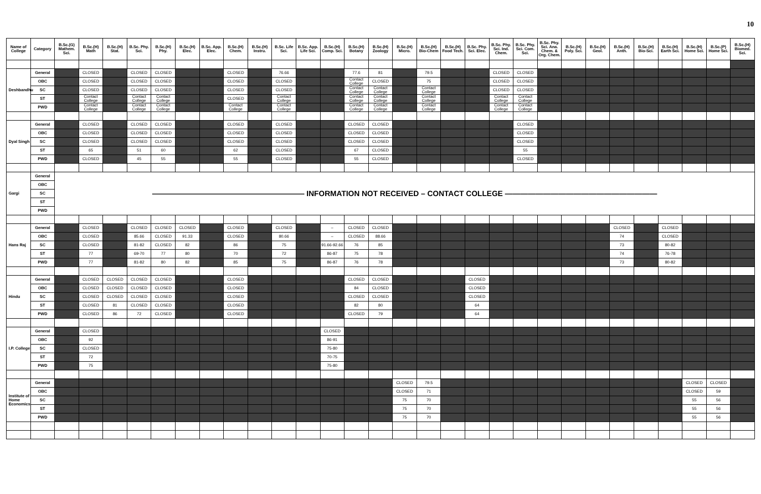10
| Name of College | Category | B.Sc.(G) Mathem. Sci. | B.Sc.(H) Math | B.Sc.(H) Stat. | B.Sc. Phy. Sci. | B.Sc.(H) Phy. | B.Sc.(H) Elec. | B.Sc. App. Elec. | B.Sc.(H) Chem. | B.Sc.(H) Instru. | B.Sc. Life Sci. | B.Sc. App. Life Sci. | B.Sc.(H) Comp. Sci. | B.Sc.(H) Botany | B.Sc.(H) Zoology | B.Sc.(H) Micro. | B.Sc.(H) Bio-Chem | B.Sc.(H) Food Tech. | B.Sc. Phy. Sci. Elec. | B.Sc. Phy. Sci. Ind. Chem. | B.Sc. Phy. Sci. Com. Sci. | B.Sc. Phy. Sci. Ana. Chem. & Org. Chem. | B.Sc.(H) Poly. Sci. | B.Sc.(H) Geol. | B.Sc.(H) Anth. | B.Sc.(H) Bio-Sci. | B.Sc.(H) Earth Sci. | B.Sc.(H) Home Sci. | B.Sc.(P) Home Sci. | B.Sc.(H) Biomed. Sci. |
| --- | --- | --- | --- | --- | --- | --- | --- | --- | --- | --- | --- | --- | --- | --- | --- | --- | --- | --- | --- | --- | --- | --- | --- | --- | --- | --- | --- | --- | --- | --- |
| Deshbandhu | General | | CLOSED | | CLOSED | CLOSED | | | CLOSED | | 76.66 | | | 77.6 | 81 | | 79.5 | | | CLOSED | CLOSED | | | | | | | | | |
| | OBC | | CLOSED | | CLOSED | CLOSED | | | CLOSED | | CLOSED | | | Contact College | CLOSED | | 75 | | | CLOSED | CLOSED | | | | | | | | | |
| | SC | | CLOSED | | CLOSED | CLOSED | | | CLOSED | | CLOSED | | | Contact College | Contact College | | Contact College | | | CLOSED | CLOSED | | | | | | | | | |
| | ST | | Contact College | | Contact College | Contact College | | | CLOSED | | Contact College | | | Contact College | Contact College | | Contact College | | | Contact College | Contact College | | | | | | | | | |
| | PWD | | Contact College | | Contact College | Contact College | | | Contact College | | Contact College | | | Contact College | Contact College | | Contact College | | | Contact College | Contact College | | | | | | | | | |
| Dyal Singh | General | | CLOSED | | CLOSED | CLOSED | | | CLOSED | | CLOSED | | | CLOSED | CLOSED | | | | | | CLOSED | | | | | | | | | |
| | OBC | | CLOSED | | CLOSED | CLOSED | | | CLOSED | | CLOSED | | | CLOSED | CLOSED | | | | | | CLOSED | | | | | | | | | |
| | SC | | CLOSED | | CLOSED | CLOSED | | | CLOSED | | CLOSED | | | CLOSED | CLOSED | | | | | | CLOSED | | | | | | | | | |
| | ST | | 65 | | 51 | 60 | | | 62 | | CLOSED | | | 67 | CLOSED | | | | | | 55 | | | | | | | | | |
| | PWD | | CLOSED | | 45 | 55 | | | 55 | | CLOSED | | | 55 | CLOSED | | | | | | CLOSED | | | | | | | | | |
| Gargi | General | ———————————————————— INFORMATION NOT RECEIVED – CONTACT COLLEGE ———————————————————— | | | | | | | | | | | | | | | | | | | | | | | | | | | | |
| | OBC | | | | | | | | | | | | | | | | | | | | | | | | | | | | | |
| | SC | | | | | | | | | | | | | | | | | | | | | | | | | | | | | |
| | ST | | | | | | | | | | | | | | | | | | | | | | | | | | | | | |
| | PWD | | | | | | | | | | | | | | | | | | | | | | | | | | | | | |
| Hans Raj | General | | CLOSED | | CLOSED | CLOSED | CLOSED | | CLOSED | | CLOSED | | – | CLOSED | CLOSED | | | | | | | | | | CLOSED | | CLOSED | | | |
| | OBC | | CLOSED | | 85.66 | CLOSED | 91.33 | | CLOSED | | 80.66 | | – | CLOSED | 88.66 | | | | | | | | | | 74 | | CLOSED | | | |
| | SC | | CLOSED | | 81-82 | CLOSED | 82 | | 86 | | 75 | | 91.66-92.66 | 76 | 85 | | | | | | | | | | 73 | | 80-82 | | | |
| | ST | | 77 | | 69-70 | 77 | 80 | | 70 | | 72 | | 86-87 | 75 | 78 | | | | | | | | | | 74 | | 76-78 | | | |
| | PWD | | 77 | | 81-82 | 80 | 82 | | 85 | | 75 | | 86-87 | 76 | 78 | | | | | | | | | | 73 | | 80-82 | | | |
| Hindu | General | | CLOSED | CLOSED | CLOSED | CLOSED | | | CLOSED | | | | | CLOSED | CLOSED | | | | CLOSED | | | | | | | | | | | |
| | OBC | | CLOSED | CLOSED | CLOSED | CLOSED | | | CLOSED | | | | | 84 | CLOSED | | | | CLOSED | | | | | | | | | | | |
| | SC | | CLOSED | CLOSED | CLOSED | CLOSED | | | CLOSED | | | | | CLOSED | CLOSED | | | | CLOSED | | | | | | | | | | | |
| | ST | | CLOSED | 81 | CLOSED | CLOSED | | | CLOSED | | | | | 82 | 80 | | | | 64 | | | | | | | | | | | |
| | PWD | | CLOSED | 86 | 72 | CLOSED | | | CLOSED | | | | | CLOSED | 79 | | | | 64 | | | | | | | | | | | |
| I.P. College | General | | CLOSED | | | | | | | | | | CLOSED | | | | | | | | | | | | | | | | | |
| | OBC | | 92 | | | | | | | | | | 86-91 | | | | | | | | | | | | | | | | | |
| | SC | | CLOSED | | | | | | | | | | 75-80 | | | | | | | | | | | | | | | | | |
| | ST | | 72 | | | | | | | | | | 70-75 | | | | | | | | | | | | | | | | | |
| | PWD | | 75 | | | | | | | | | | 75-80 | | | | | | | | | | | | | | | | | |
| Institute of Home Economics | General | | | | | | | | | | | | | | | CLOSED | 79.5 | | | | | | | | | | | CLOSED | CLOSED | |
| | OBC | | | | | | | | | | | | | | | CLOSED | 71 | | | | | | | | | | | CLOSED | 59 | |
| | SC | | | | | | | | | | | | | | | 75 | 70 | | | | | | | | | | | 55 | 56 | |
| | ST | | | | | | | | | | | | | | | 75 | 70 | | | | | | | | | | | 55 | 56 | |
| | PWD | | | | | | | | | | | | | | | 75 | 70 | | | | | | | | | | | 55 | 56 | |